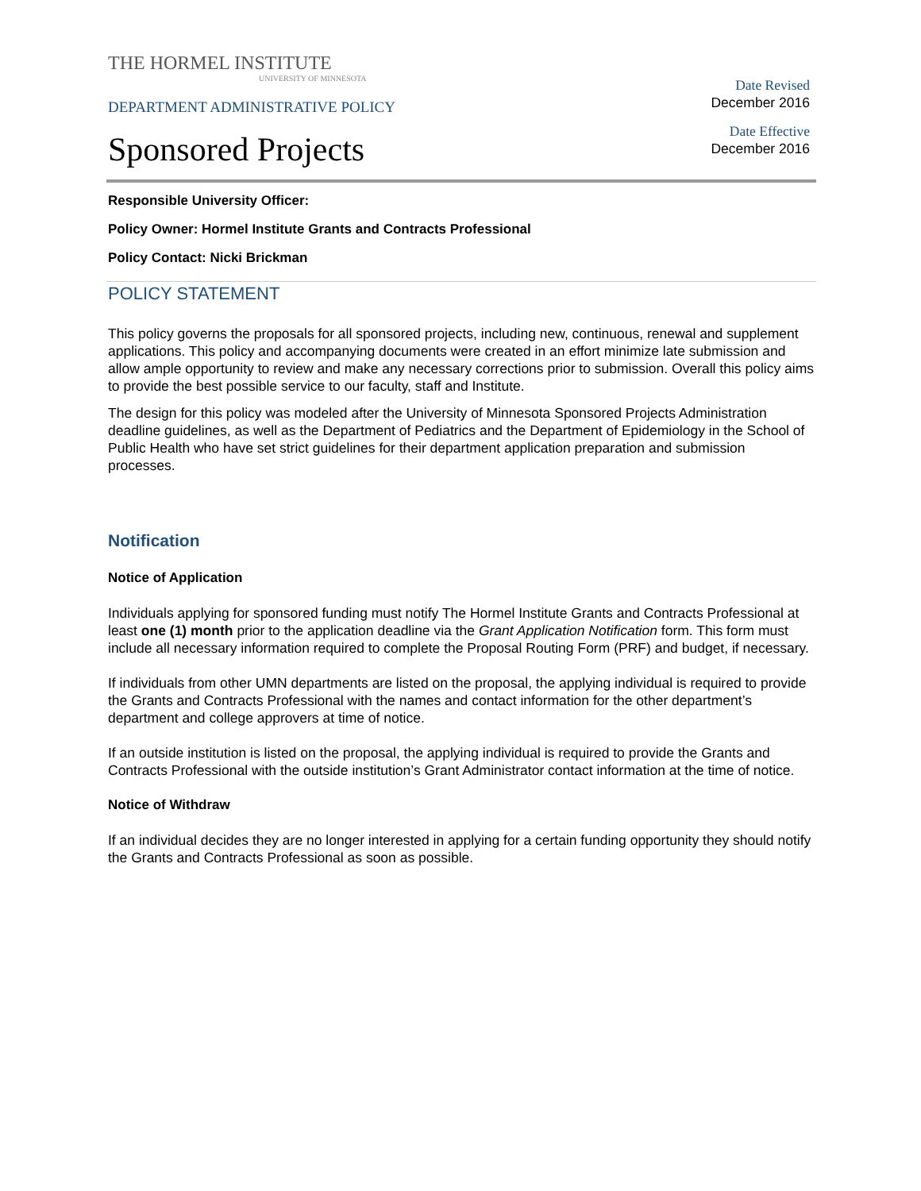THE HORMEL INSTITUTE
UNIVERSITY OF MINNESOTA
DEPARTMENT ADMINISTRATIVE POLICY
Sponsored Projects
Date Revised
December 2016
Date Effective
December 2016
Responsible University Officer:
Policy Owner: Hormel Institute Grants and Contracts Professional
Policy Contact: Nicki Brickman
POLICY STATEMENT
This policy governs the proposals for all sponsored projects, including new, continuous, renewal and supplement applications. This policy and accompanying documents were created in an effort minimize late submission and allow ample opportunity to review and make any necessary corrections prior to submission. Overall this policy aims to provide the best possible service to our faculty, staff and Institute.
The design for this policy was modeled after the University of Minnesota Sponsored Projects Administration deadline guidelines, as well as the Department of Pediatrics and the Department of Epidemiology in the School of Public Health who have set strict guidelines for their department application preparation and submission processes.
Notification
Notice of Application
Individuals applying for sponsored funding must notify The Hormel Institute Grants and Contracts Professional at least one (1) month prior to the application deadline via the Grant Application Notification form. This form must include all necessary information required to complete the Proposal Routing Form (PRF) and budget, if necessary.
If individuals from other UMN departments are listed on the proposal, the applying individual is required to provide the Grants and Contracts Professional with the names and contact information for the other department’s department and college approvers at time of notice.
If an outside institution is listed on the proposal, the applying individual is required to provide the Grants and Contracts Professional with the outside institution’s Grant Administrator contact information at the time of notice.
Notice of Withdraw
If an individual decides they are no longer interested in applying for a certain funding opportunity they should notify the Grants and Contracts Professional as soon as possible.